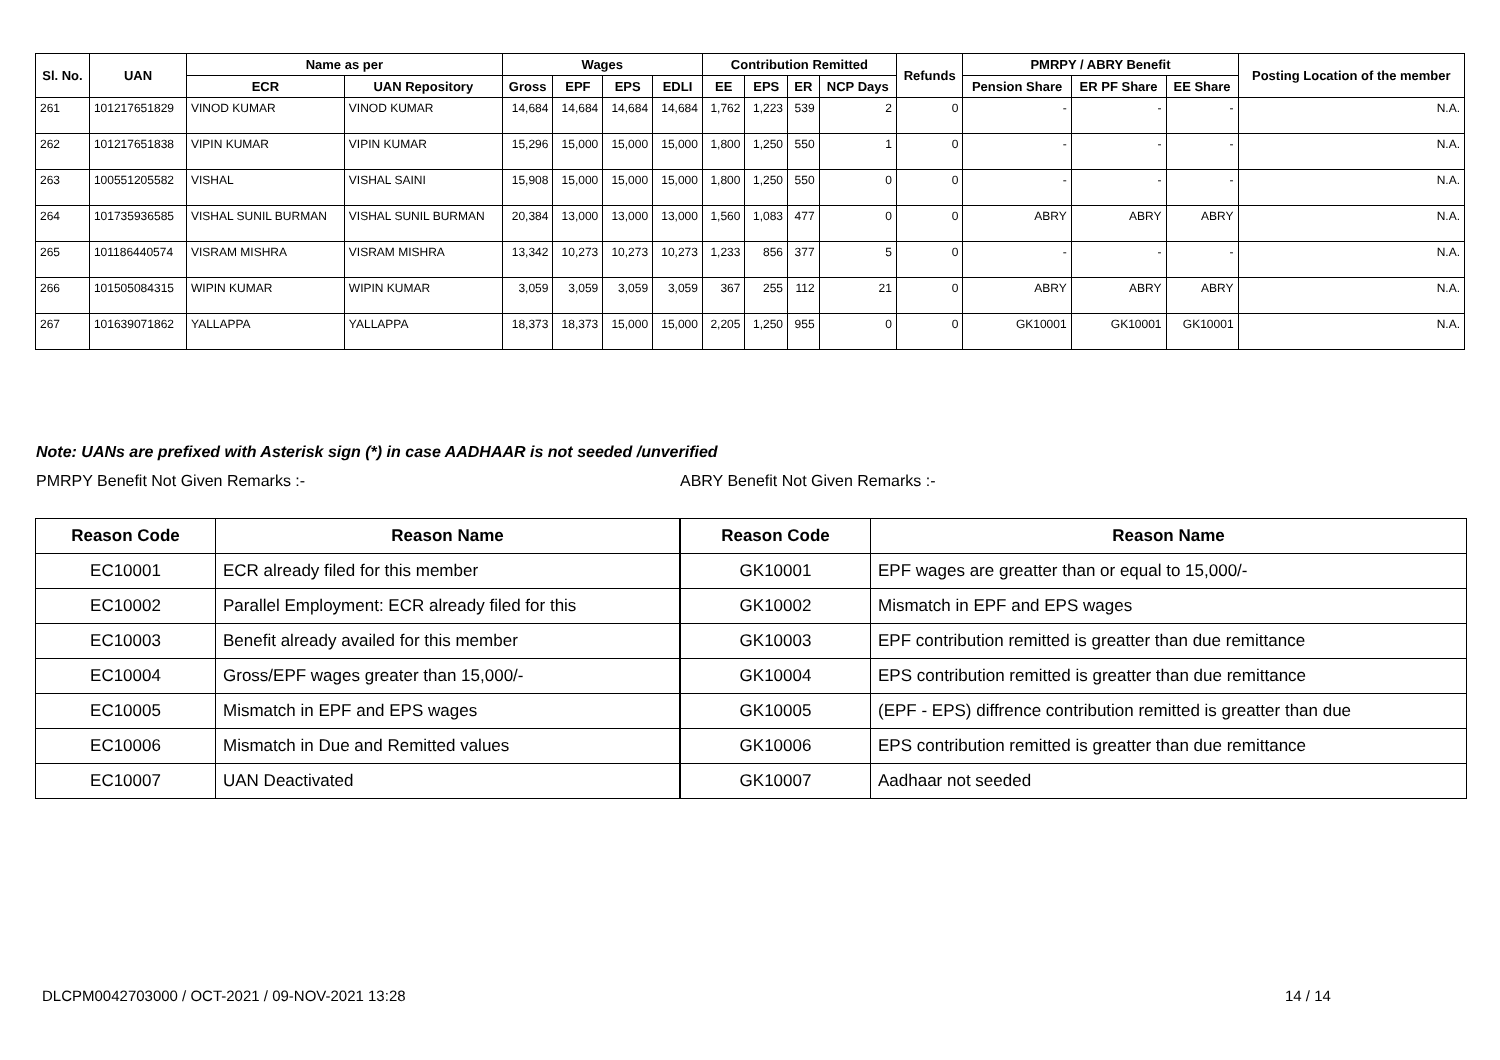| Sl. No. | UAN | Name as per | | Wages | | | | Contribution Remitted | | | | Refunds | PMRPY / ABRY Benefit | | | Posting Location of the member |
| --- | --- | --- | --- | --- | --- | --- | --- | --- | --- | --- | --- | --- | --- | --- | --- | --- |
| | | ECR | UAN Repository | Gross | EPF | EPS | EDLI | EE | EPS | ER | NCP Days | | Pension Share | ER PF Share | EE Share | |
| 261 | 101217651829 | VINOD KUMAR | VINOD KUMAR | 14,684 | 14,684 | 14,684 | 14,684 | 1,762 | 1,223 | 539 | 2 | 0 | - | - | - | N.A. |
| 262 | 101217651838 | VIPIN KUMAR | VIPIN KUMAR | 15,296 | 15,000 | 15,000 | 15,000 | 1,800 | 1,250 | 550 | 1 | 0 | - | - | - | N.A. |
| 263 | 100551205582 | VISHAL | VISHAL SAINI | 15,908 | 15,000 | 15,000 | 15,000 | 1,800 | 1,250 | 550 | 0 | 0 | - | - | - | N.A. |
| 264 | 101735936585 | VISHAL SUNIL BURMAN | VISHAL SUNIL BURMAN | 20,384 | 13,000 | 13,000 | 13,000 | 1,560 | 1,083 | 477 | 0 | 0 | ABRY | ABRY | ABRY | N.A. |
| 265 | 101186440574 | VISRAM MISHRA | VISRAM MISHRA | 13,342 | 10,273 | 10,273 | 10,273 | 1,233 | 856 | 377 | 5 | 0 | - | - | - | N.A. |
| 266 | 101505084315 | WIPIN KUMAR | WIPIN KUMAR | 3,059 | 3,059 | 3,059 | 3,059 | 367 | 255 | 112 | 21 | 0 | ABRY | ABRY | ABRY | N.A. |
| 267 | 101639071862 | YALLAPPA | YALLAPPA | 18,373 | 18,373 | 15,000 | 15,000 | 2,205 | 1,250 | 955 | 0 | 0 | GK10001 | GK10001 | GK10001 | N.A. |
Note: UANs are prefixed with Asterisk sign (*) in case AADHAAR is not seeded /unverified
PMRPY Benefit Not Given Remarks :-
ABRY Benefit Not Given Remarks :-
| Reason Code | Reason Name |
| --- | --- |
| EC10001 | ECR already filed for this member |
| EC10002 | Parallel Employment: ECR already filed for this |
| EC10003 | Benefit already availed for this member |
| EC10004 | Gross/EPF wages greater than 15,000/- |
| EC10005 | Mismatch in EPF and EPS wages |
| EC10006 | Mismatch in Due and Remitted values |
| EC10007 | UAN Deactivated |
| Reason Code | Reason Name |
| --- | --- |
| GK10001 | EPF wages are greatter than or equal to 15,000/- |
| GK10002 | Mismatch in EPF and EPS wages |
| GK10003 | EPF contribution remitted is greatter than due remittance |
| GK10004 | EPS contribution remitted is greatter than due remittance |
| GK10005 | (EPF - EPS) diffrence contribution remitted is greatter than due |
| GK10006 | EPS contribution remitted is greatter than due remittance |
| GK10007 | Aadhaar not seeded |
DLCPM0042703000 / OCT-2021 / 09-NOV-2021 13:28
14 / 14